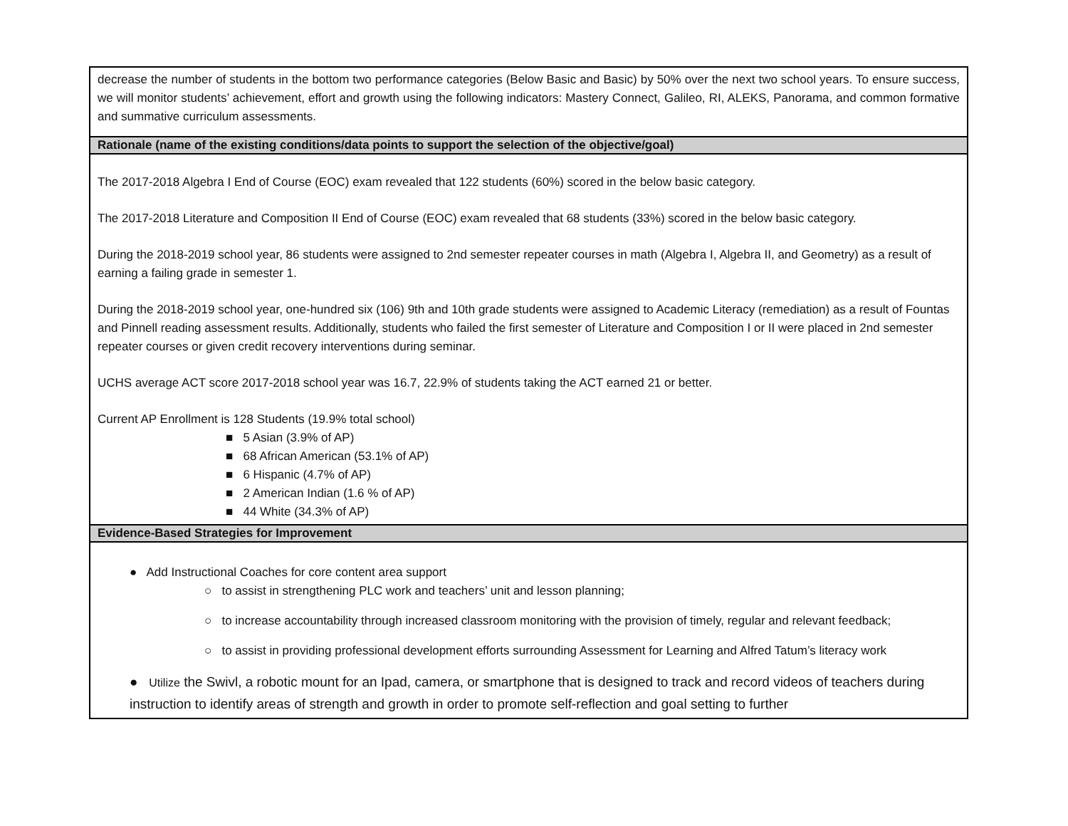| decrease the number of students in the bottom two performance categories (Below Basic and Basic) by 50% over the next two school years. To ensure success, we will monitor students’ achievement, effort and growth using the following indicators: Mastery Connect, Galileo, RI, ALEKS, Panorama, and common formative and summative curriculum assessments. |
| Rationale (name of the existing conditions/data points to support the selection of the objective/goal) |
| The 2017-2018 Algebra I End of Course (EOC) exam revealed that 122 students (60%) scored in the below basic category. The 2017-2018 Literature and Composition II End of Course (EOC) exam revealed that 68 students (33%) scored in the below basic category. During the 2018-2019 school year, 86 students were assigned to 2nd semester repeater courses in math (Algebra I, Algebra II, and Geometry) as a result of earning a failing grade in semester 1. During the 2018-2019 school year, one-hundred six (106) 9th and 10th grade students were assigned to Academic Literacy (remediation) as a result of Fountas and Pinnell reading assessment results. Additionally, students who failed the first semester of Literature and Composition I or II were placed in 2nd semester repeater courses or given credit recovery interventions during seminar. UCHS average ACT score 2017-2018 school year was 16.7, 22.9% of students taking the ACT earned 21 or better. Current AP Enrollment is 128 Students (19.9% total school) ■ 5 Asian (3.9% of AP) ■ 68 African American (53.1% of AP) ■ 6 Hispanic (4.7% of AP) ■ 2 American Indian (1.6 % of AP) ■ 44 White (34.3% of AP) |
| Evidence-Based Strategies for Improvement |
| ● Add Instructional Coaches for core content area support ○ to assist in strengthening PLC work and teachers’ unit and lesson planning; ○ to increase accountability through increased classroom monitoring with the provision of timely, regular and relevant feedback; ○ to assist in providing professional development efforts surrounding Assessment for Learning and Alfred Tatum’s literacy work ● Utilize the Swivl, a robotic mount for an Ipad, camera, or smartphone that is designed to track and record videos of teachers during instruction to identify areas of strength and growth in order to promote self-reflection and goal setting to further |